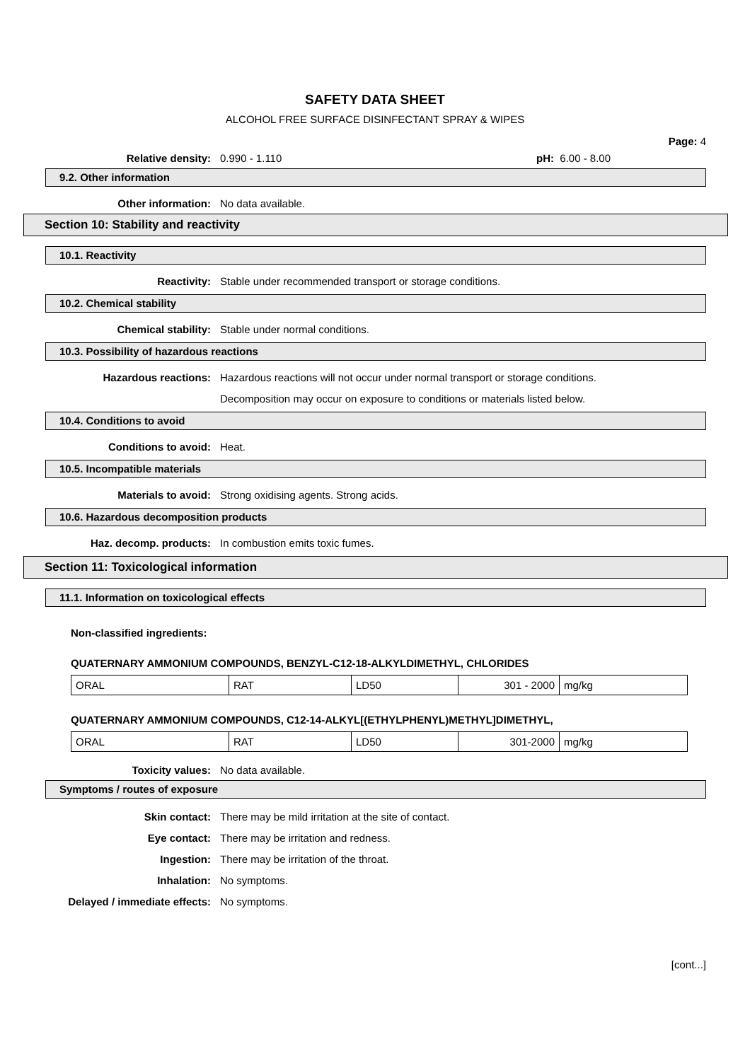SAFETY DATA SHEET
ALCOHOL FREE SURFACE DISINFECTANT SPRAY & WIPES
Page: 4
Relative density: 0.990 - 1.110 pH: 6.00 - 8.00
9.2. Other information
Other information: No data available.
Section 10: Stability and reactivity
10.1. Reactivity
Reactivity: Stable under recommended transport or storage conditions.
10.2. Chemical stability
Chemical stability: Stable under normal conditions.
10.3. Possibility of hazardous reactions
Hazardous reactions: Hazardous reactions will not occur under normal transport or storage conditions.
Decomposition may occur on exposure to conditions or materials listed below.
10.4. Conditions to avoid
Conditions to avoid: Heat.
10.5. Incompatible materials
Materials to avoid: Strong oxidising agents. Strong acids.
10.6. Hazardous decomposition products
Haz. decomp. products: In combustion emits toxic fumes.
Section 11: Toxicological information
11.1. Information on toxicological effects
Non-classified ingredients:
QUATERNARY AMMONIUM COMPOUNDS, BENZYL-C12-18-ALKYLDIMETHYL, CHLORIDES
| ORAL | RAT | LD50 | 301 - 2000 | mg/kg |
QUATERNARY AMMONIUM COMPOUNDS, C12-14-ALKYL[(ETHYLPHENYL)METHYL]DIMETHYL,
| ORAL | RAT | LD50 | 301-2000 | mg/kg |
Toxicity values: No data available.
Symptoms / routes of exposure
Skin contact: There may be mild irritation at the site of contact.
Eye contact: There may be irritation and redness.
Ingestion: There may be irritation of the throat.
Inhalation: No symptoms.
Delayed / immediate effects: No symptoms.
[cont...]